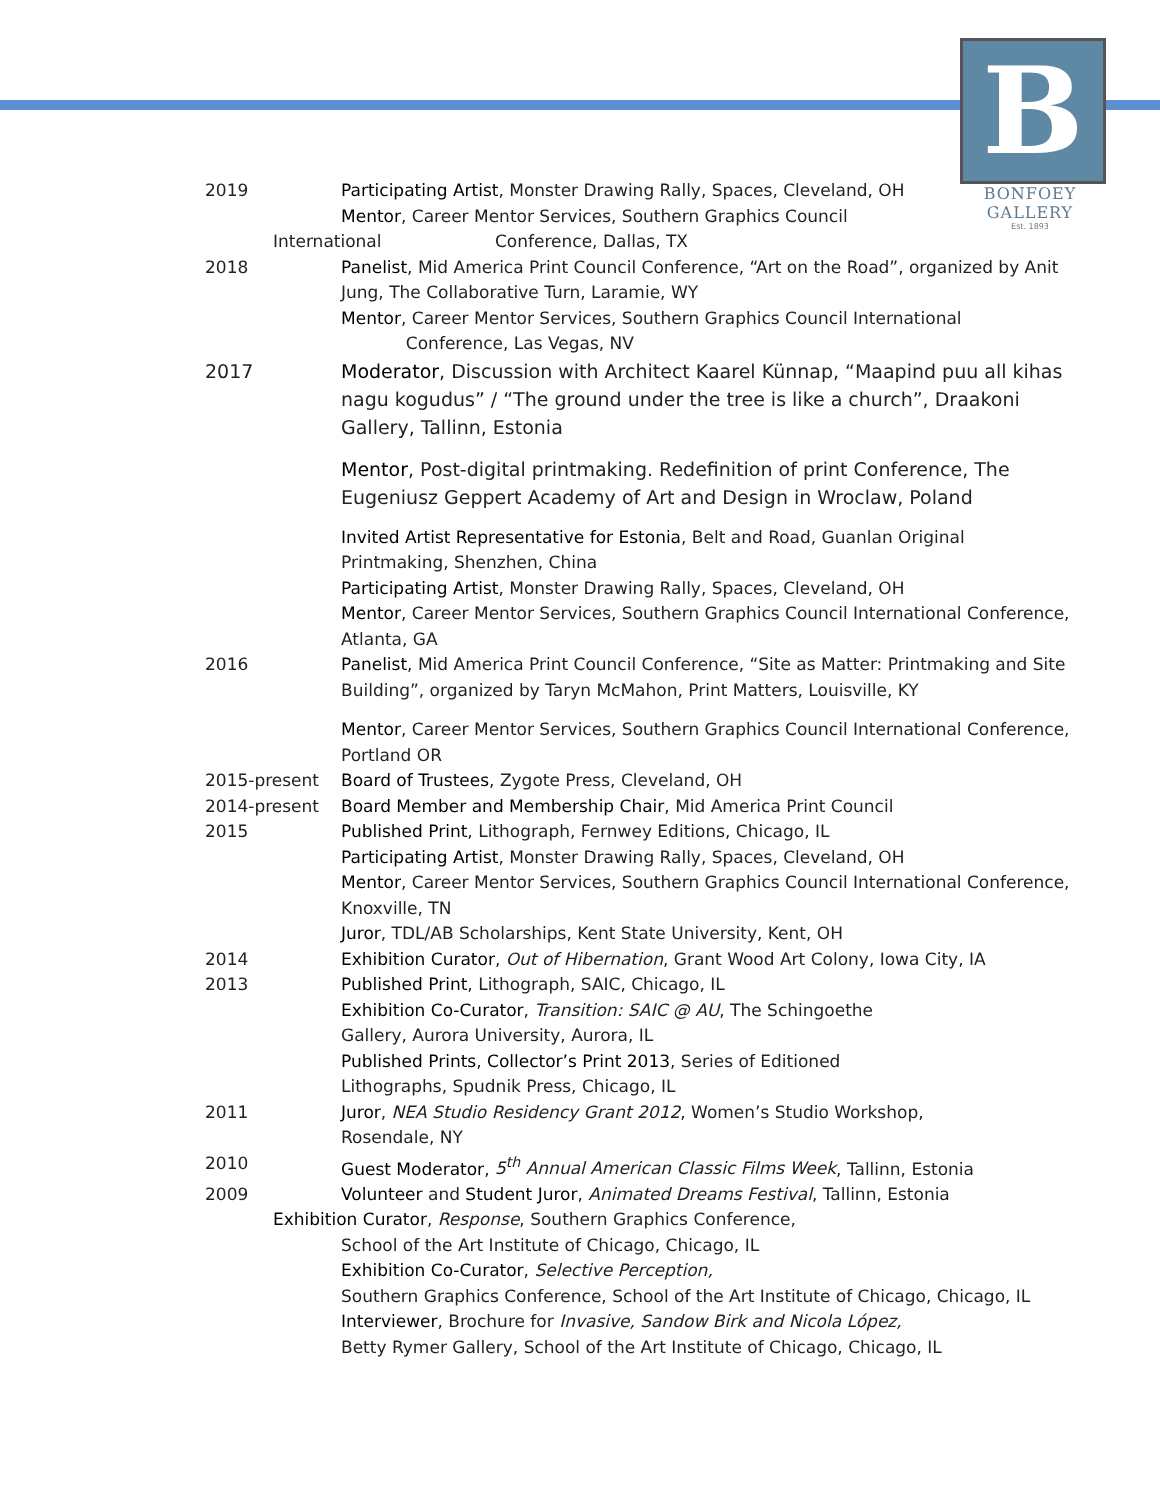B
BONFOEY GALLERY
Est. 1893
2019 Participating Artist, Monster Drawing Rally, Spaces, Cleveland, OH
Mentor, Career Mentor Services, Southern Graphics Council
International Conference, Dallas, TX
2018 Panelist, Mid America Print Council Conference, “Art on the Road”, organized by Anit Jung, The Collaborative Turn, Laramie, WY
Mentor, Career Mentor Services, Southern Graphics Council International
Conference, Las Vegas, NV
2017 Moderator, Discussion with Architect Kaarel Künnap, “Maapind puu all kihas nagu kogudus” / “The ground under the tree is like a church”, Draakoni Gallery, Tallinn, Estonia
Mentor, Post-digital printmaking. Redefinition of print Conference, The Eugeniusz Geppert Academy of Art and Design in Wroclaw, Poland
Invited Artist Representative for Estonia, Belt and Road, Guanlan Original Printmaking, Shenzhen, China
Participating Artist, Monster Drawing Rally, Spaces, Cleveland, OH
Mentor, Career Mentor Services, Southern Graphics Council International Conference, Atlanta, GA
2016 Panelist, Mid America Print Council Conference, “Site as Matter: Printmaking and Site Building”, organized by Taryn McMahon, Print Matters, Louisville, KY
Mentor, Career Mentor Services, Southern Graphics Council International Conference, Portland OR
2015-present Board of Trustees, Zygote Press, Cleveland, OH
2014-present Board Member and Membership Chair, Mid America Print Council
2015 Published Print, Lithograph, Fernwey Editions, Chicago, IL
Participating Artist, Monster Drawing Rally, Spaces, Cleveland, OH
Mentor, Career Mentor Services, Southern Graphics Council International Conference, Knoxville, TN
Juror, TDL/AB Scholarships, Kent State University, Kent, OH
2014 Exhibition Curator, Out of Hibernation, Grant Wood Art Colony, Iowa City, IA
2013 Published Print, Lithograph, SAIC, Chicago, IL
Exhibition Co-Curator, Transition: SAIC @ AU, The Schingoethe
Gallery, Aurora University, Aurora, IL
Published Prints, Collector’s Print 2013, Series of Editioned
Lithographs, Spudnik Press, Chicago, IL
2011 Juror, NEA Studio Residency Grant 2012, Women’s Studio Workshop,
Rosendale, NY
2010 Guest Moderator, 5<sup>th</sup> Annual American Classic Films Week, Tallinn, Estonia
2009 Volunteer and Student Juror, Animated Dreams Festival, Tallinn, Estonia
Exhibition Curator, Response, Southern Graphics Conference,
School of the Art Institute of Chicago, Chicago, IL
Exhibition Co-Curator, Selective Perception,
Southern Graphics Conference, School of the Art Institute of Chicago, Chicago, IL
Interviewer, Brochure for Invasive, Sandow Birk and Nicola López,
Betty Rymer Gallery, School of the Art Institute of Chicago, Chicago, IL